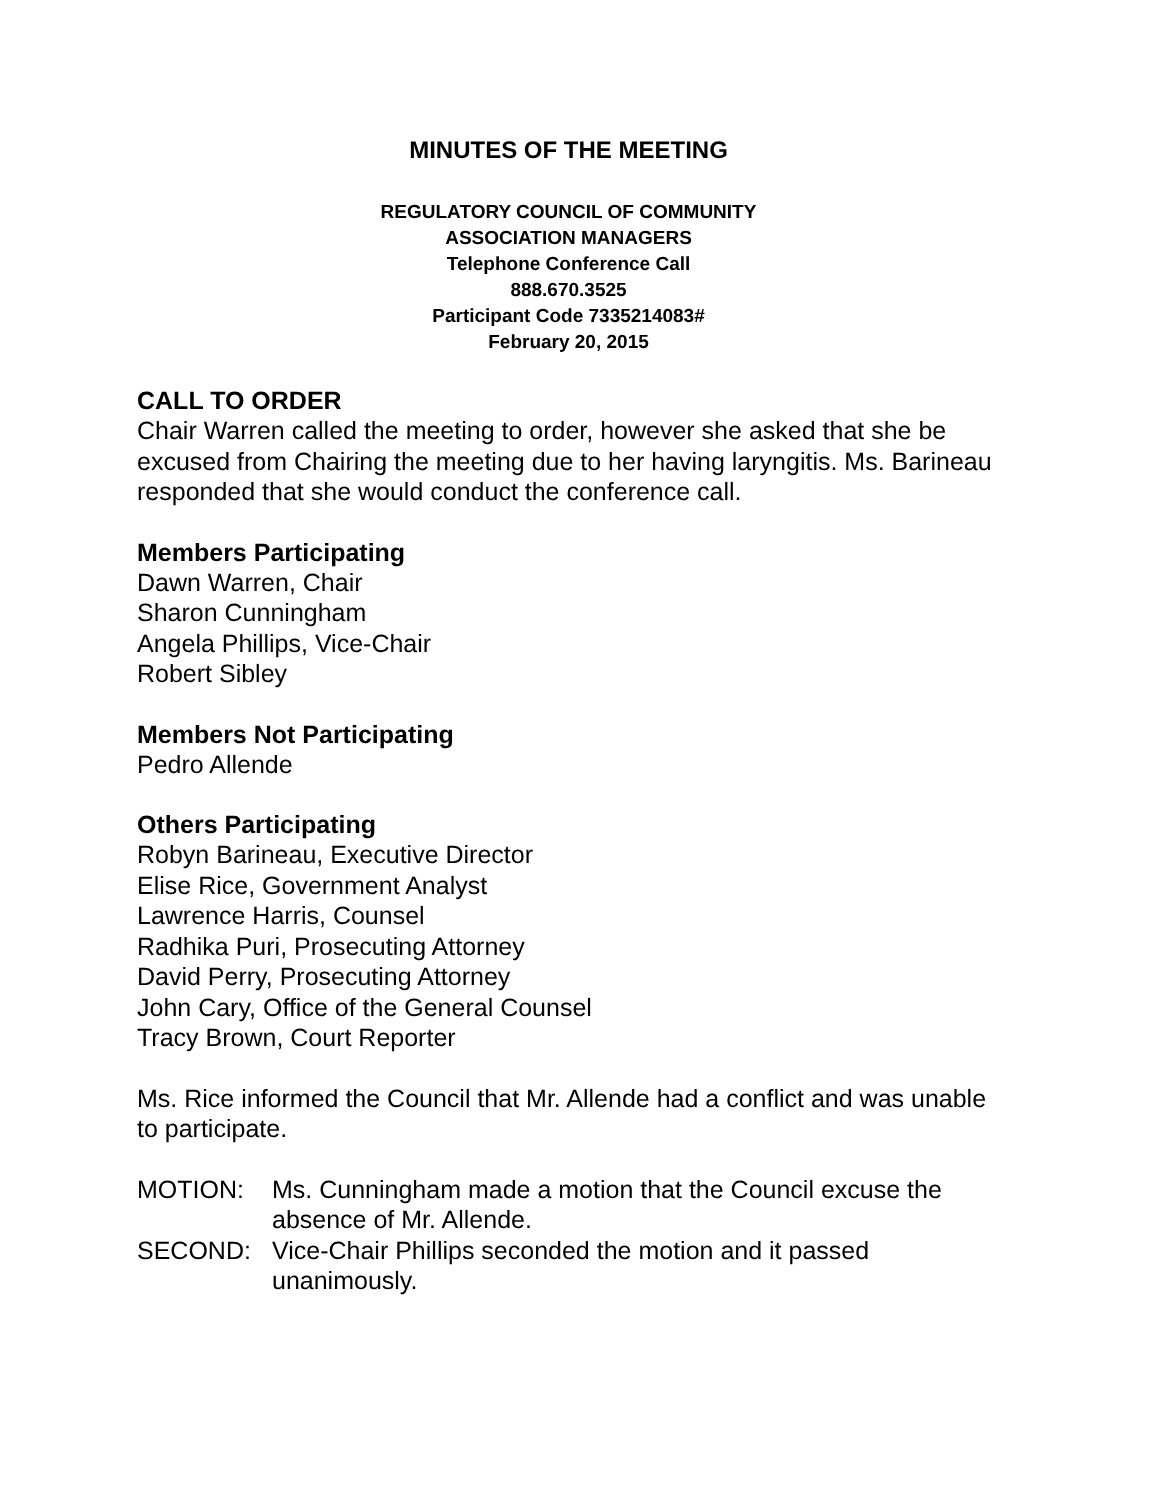MINUTES OF THE MEETING
REGULATORY COUNCIL OF COMMUNITY
ASSOCIATION MANAGERS
Telephone Conference Call
888.670.3525
Participant Code 7335214083#
February 20, 2015
CALL TO ORDER
Chair Warren called the meeting to order, however she asked that she be excused from Chairing the meeting due to her having laryngitis. Ms. Barineau responded that she would conduct the conference call.
Members Participating
Dawn Warren, Chair
Sharon Cunningham
Angela Phillips, Vice-Chair
Robert Sibley
Members Not Participating
Pedro Allende
Others Participating
Robyn Barineau, Executive Director
Elise Rice, Government Analyst
Lawrence Harris, Counsel
Radhika Puri, Prosecuting Attorney
David Perry, Prosecuting Attorney
John Cary, Office of the General Counsel
Tracy Brown, Court Reporter
Ms. Rice informed the Council that Mr. Allende had a conflict and was unable to participate.
MOTION: Ms. Cunningham made a motion that the Council excuse the absence of Mr. Allende.
SECOND: Vice-Chair Phillips seconded the motion and it passed unanimously.